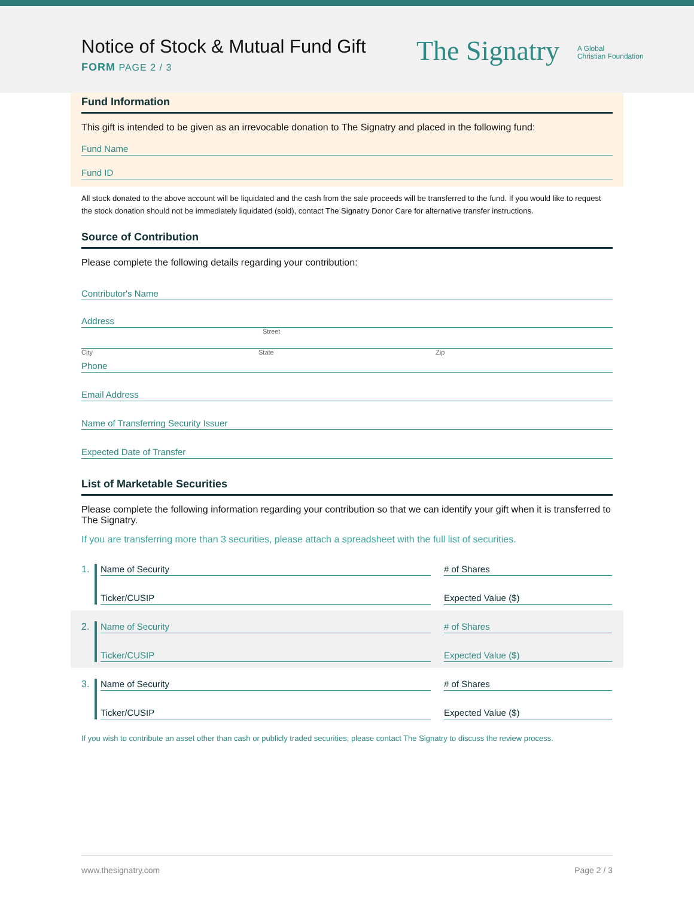Notice of Stock & Mutual Fund Gift
FORM PAGE 2 / 3
The Signatry A Global
Christian Foundation
Fund Information
This gift is intended to be given as an irrevocable donation to The Signatry and placed in the following fund:
Fund Name
Fund ID
All stock donated to the above account will be liquidated and the cash from the sale proceeds will be transferred to the fund. If you would like to request the stock donation should not be immediately liquidated (sold), contact The Signatry Donor Care for alternative transfer instructions.
Source of Contribution
Please complete the following details regarding your contribution:
Contributor's Name
Address
Street
City State Zip
Phone
Email Address
Name of Transferring Security Issuer
Expected Date of Transfer
List of Marketable Securities
Please complete the following information regarding your contribution so that we can identify your gift when it is transferred to The Signatry.
If you are transferring more than 3 securities, please attach a spreadsheet with the full list of securities.
1. Name of Security
# of Shares
Ticker/CUSIP
Expected Value ($)
2. Name of Security
# of Shares
Ticker/CUSIP
Expected Value ($)
3. Name of Security
# of Shares
Ticker/CUSIP
Expected Value ($)
If you wish to contribute an asset other than cash or publicly traded securities, please contact The Signatry to discuss the review process.
www.thesignatry.com Page 2 / 3